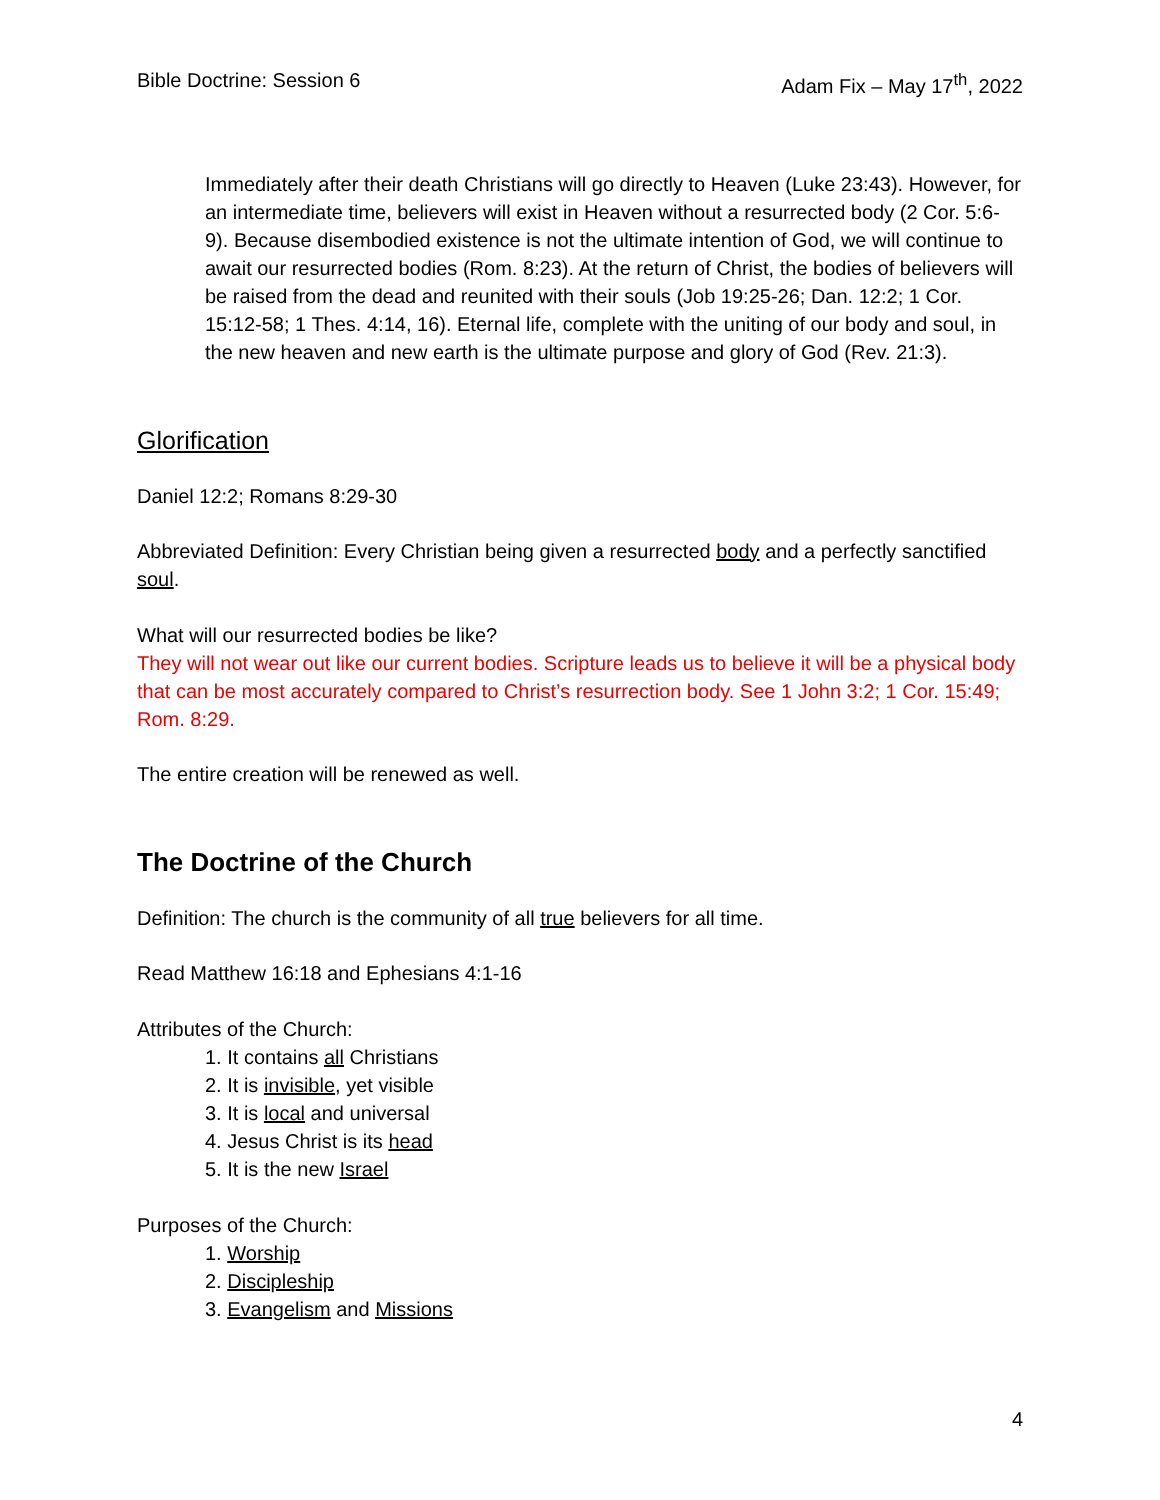Bible Doctrine: Session 6 Adam Fix – May 17<sup>th</sup>, 2022
Immediately after their death Christians will go directly to Heaven (Luke 23:43). However, for an intermediate time, believers will exist in Heaven without a resurrected body (2 Cor. 5:6-9). Because disembodied existence is not the ultimate intention of God, we will continue to await our resurrected bodies (Rom. 8:23). At the return of Christ, the bodies of believers will be raised from the dead and reunited with their souls (Job 19:25-26; Dan. 12:2; 1 Cor. 15:12-58; 1 Thes. 4:14, 16). Eternal life, complete with the uniting of our body and soul, in the new heaven and new earth is the ultimate purpose and glory of God (Rev. 21:3).
Glorification
Daniel 12:2; Romans 8:29-30
Abbreviated Definition: Every Christian being given a resurrected body and a perfectly sanctified soul.
What will our resurrected bodies be like?
They will not wear out like our current bodies. Scripture leads us to believe it will be a physical body that can be most accurately compared to Christ’s resurrection body. See 1 John 3:2; 1 Cor. 15:49; Rom. 8:29.
The entire creation will be renewed as well.
The Doctrine of the Church
Definition: The church is the community of all true believers for all time.
Read Matthew 16:18 and Ephesians 4:1-16
Attributes of the Church:
1. It contains all Christians
2. It is invisible, yet visible
3. It is local and universal
4. Jesus Christ is its head
5. It is the new Israel
Purposes of the Church:
1. Worship
2. Discipleship
3. Evangelism and Missions
4